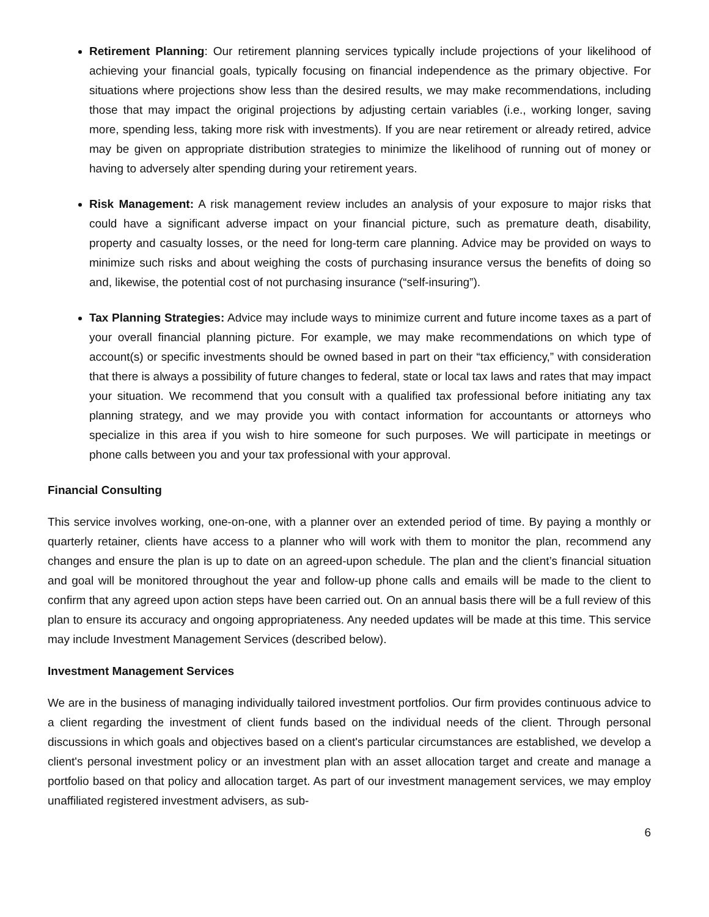Retirement Planning: Our retirement planning services typically include projections of your likelihood of achieving your financial goals, typically focusing on financial independence as the primary objective. For situations where projections show less than the desired results, we may make recommendations, including those that may impact the original projections by adjusting certain variables (i.e., working longer, saving more, spending less, taking more risk with investments). If you are near retirement or already retired, advice may be given on appropriate distribution strategies to minimize the likelihood of running out of money or having to adversely alter spending during your retirement years.
Risk Management: A risk management review includes an analysis of your exposure to major risks that could have a significant adverse impact on your financial picture, such as premature death, disability, property and casualty losses, or the need for long-term care planning. Advice may be provided on ways to minimize such risks and about weighing the costs of purchasing insurance versus the benefits of doing so and, likewise, the potential cost of not purchasing insurance (“self-insuring”).
Tax Planning Strategies: Advice may include ways to minimize current and future income taxes as a part of your overall financial planning picture. For example, we may make recommendations on which type of account(s) or specific investments should be owned based in part on their “tax efficiency,” with consideration that there is always a possibility of future changes to federal, state or local tax laws and rates that may impact your situation. We recommend that you consult with a qualified tax professional before initiating any tax planning strategy, and we may provide you with contact information for accountants or attorneys who specialize in this area if you wish to hire someone for such purposes. We will participate in meetings or phone calls between you and your tax professional with your approval.
Financial Consulting
This service involves working, one-on-one, with a planner over an extended period of time. By paying a monthly or quarterly retainer, clients have access to a planner who will work with them to monitor the plan, recommend any changes and ensure the plan is up to date on an agreed-upon schedule. The plan and the client’s financial situation and goal will be monitored throughout the year and follow-up phone calls and emails will be made to the client to confirm that any agreed upon action steps have been carried out. On an annual basis there will be a full review of this plan to ensure its accuracy and ongoing appropriateness. Any needed updates will be made at this time. This service may include Investment Management Services (described below).
Investment Management Services
We are in the business of managing individually tailored investment portfolios. Our firm provides continuous advice to a client regarding the investment of client funds based on the individual needs of the client. Through personal discussions in which goals and objectives based on a client's particular circumstances are established, we develop a client's personal investment policy or an investment plan with an asset allocation target and create and manage a portfolio based on that policy and allocation target. As part of our investment management services, we may employ unaffiliated registered investment advisers, as sub-
6